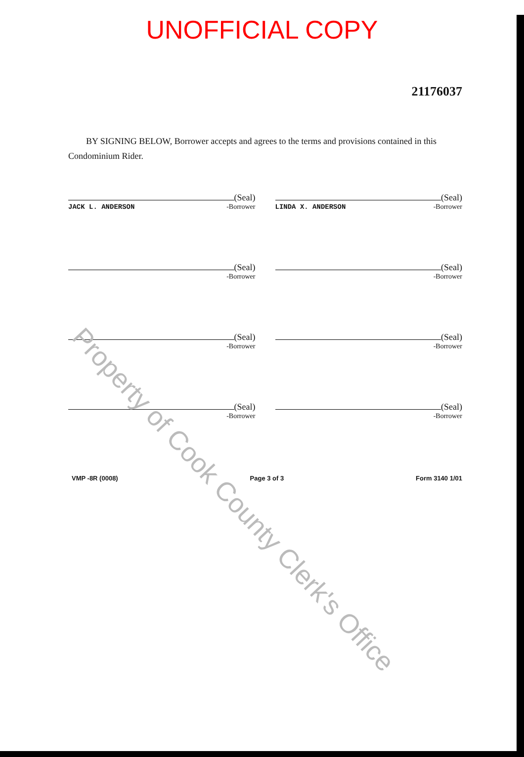UNOFFICIAL COPY
21176037
BY SIGNING BELOW, Borrower accepts and agrees to the terms and provisions contained in this Condominium Rider.
(Seal)
JACK L. ANDERSON -Borrower
(Seal)
LINDA X. ANDERSON -Borrower
(Seal)
-Borrower
(Seal)
-Borrower
(Seal)
-Borrower
(Seal)
-Borrower
(Seal)
-Borrower
(Seal)
-Borrower
VMP -8R (0008) Page 3 of 3 Form 3140 1/01
Property of Cook County Clerk's Office